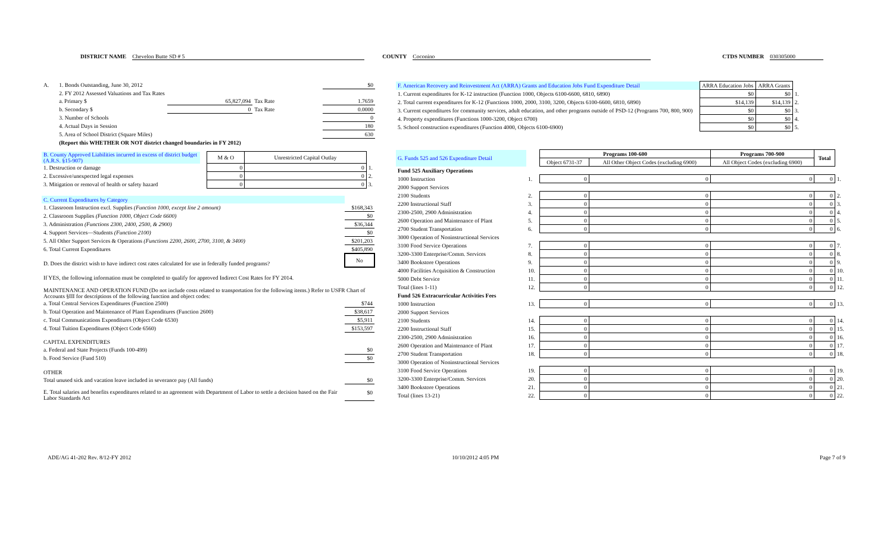DISTRICT NAME Chevelon Butte SD # 5 COUNTY Coconino CTDS NUMBER 030305000
| A. | 1. Bonds Outstanding, June 30, 2012 | | | $0 |
| | 2. FY 2012 Assessed Valuations and Tax Rates | | | |
| | a. Primary $ | 65,827,094 | Tax Rate | 1.7659 |
| | b. Secondary $ | 0 | Tax Rate | 0.0000 |
| | 3. Number of Schools | | | 0 |
| | 4. Actual Days in Session | | | 180 |
| | 5. Area of School District (Square Miles) | | | 630 |
| | (Report this WHETHER OR NOT district changed boundaries in FY 2012) | | | |
| B. County Approved Liabilities incurred in excess of district budget (A.R.S. §15-907) | | M & O | Unrestricted Capital Outlay | |
| 1. Destruction or damage | | 0 | 0 | 1. |
| 2. Excessive/unexpected legal expenses | | 0 | 0 | 2. |
| 3. Mitigation or removal of health or safety hazard | | 0 | 0 | 3. |
| C. Current Expenditures by Category | |
| 1. Classroom Instruction excl. Supplies (Function 1000, except line 2 amount) | $168,343 |
| 2. Classroom Supplies (Function 1000, Object Code 6600) | $0 |
| 3. Administration (Functions 2300, 2400, 2500, & 2900) | $36,344 |
| 4. Support Services—Students (Function 2100) | $0 |
| 5. All Other Support Services & Operations (Functions 2200, 2600, 2700, 3100, & 3400) | $201,203 |
| 6. Total Current Expenditures | $405,890 |
| D. Does the district wish to have indirect cost rates calculated for use in federally funded programs? | No |
| If YES, the following information must be completed to qualify for approved Indirect Cost Rates for FY 2014. | |
| MAINTENANCE AND OPERATION FUND (Do not include costs related to transportation for the following items.) Refer to USFR Chart of Accounts §III for descriptions of the following function and object codes: | |
| a. Total Central Services Expenditures (Function 2500) | $744 |
| b. Total Operation and Maintenance of Plant Expenditures (Function 2600) | $38,617 |
| c. Total Communications Expenditures (Object Code 6530) | $5,911 |
| d. Total Tuition Expenditures (Object Code 6560) | $153,597 |
| CAPITAL EXPENDITURES | |
| a. Federal and State Projects (Funds 100-499) | $0 |
| b. Food Service (Fund 510) | $0 |
| OTHER | |
| Total unused sick and vacation leave included in severance pay (All funds) | $0 |
| E. Total salaries and benefits expenditures related to an agreement with Department of Labor to settle a decision based on the Fair Labor Standards Act | $0 |
| F. American Recovery and Reinvestment Act (ARRA) Grants and Education Jobs Fund Expenditure Detail | ARRA Education Jobs | ARRA Grants | |
| 1. Current expenditures for K-12 instruction (Function 1000, Objects 6100-6600, 6810, 6890) | $0 | $0 | 1. |
| 2. Total current expenditures for K-12 (Functions 1000, 2000, 3100, 3200, Objects 6100-6600, 6810, 6890) | $14,139 | $14,139 | 2. |
| 3. Current expenditures for community services, adult education, and other programs outside of PSD-12 (Programs 700, 800, 900) | $0 | $0 | 3. |
| 4. Property expenditures (Functions 1000-3200, Object 6700) | $0 | $0 | 4. |
| 5. School construction expenditures (Function 4000, Objects 6100-6900) | $0 | $0 | 5. |
| G. Funds 525 and 526 Expenditure Detail | | Programs 100-600 | | Programs 700-900 | Total | |
| | | Object 6731-37 | All Other Object Codes (excluding 6900) | All Object Codes (excluding 6900) | | |
| Fund 525 Auxiliary Operations | | | | | | |
| 1000 Instruction | 1. | 0 | 0 | 0 | 0 | 1. |
| 2000 Support Services | | | | | | |
| 2100 Students | 2. | 0 | 0 | 0 | 0 | 2. |
| 2200 Instructional Staff | 3. | 0 | 0 | 0 | 0 | 3. |
| 2300-2500, 2900 Administration | 4. | 0 | 0 | 0 | 0 | 4. |
| 2600 Operation and Maintenance of Plant | 5. | 0 | 0 | 0 | 0 | 5. |
| 2700 Student Transportation | 6. | 0 | 0 | 0 | 0 | 6. |
| 3000 Operation of Noninstructional Services | | | | | | |
| 3100 Food Service Operations | 7. | 0 | 0 | 0 | 0 | 7. |
| 3200-3300 Enterprise/Comm. Services | 8. | 0 | 0 | 0 | 0 | 8. |
| 3400 Bookstore Operations | 9. | 0 | 0 | 0 | 0 | 9. |
| 4000 Facilities Acquisition & Construction | 10. | 0 | 0 | 0 | 0 | 10. |
| 5000 Debt Service | 11. | 0 | 0 | 0 | 0 | 11. |
| Total (lines 1-11) | 12. | 0 | 0 | 0 | 0 | 12. |
| Fund 526 Extracurricular Activities Fees | | | | | | |
| 1000 Instruction | 13. | 0 | 0 | 0 | 0 | 13. |
| 2000 Support Services | | | | | | |
| 2100 Students | 14. | 0 | 0 | 0 | 0 | 14. |
| 2200 Instructional Staff | 15. | 0 | 0 | 0 | 0 | 15. |
| 2300-2500, 2900 Administration | 16. | 0 | 0 | 0 | 0 | 16. |
| 2600 Operation and Maintenance of Plant | 17. | 0 | 0 | 0 | 0 | 17. |
| 2700 Student Transportation | 18. | 0 | 0 | 0 | 0 | 18. |
| 3000 Operation of Noninstructional Services | | | | | | |
| 3100 Food Service Operations | 19. | 0 | 0 | 0 | 0 | 19. |
| 3200-3300 Enterprise/Comm. Services | 20. | 0 | 0 | 0 | 0 | 20. |
| 3400 Bookstore Operations | 21. | 0 | 0 | 0 | 0 | 21. |
| Total (lines 13-21) | 22. | 0 | 0 | 0 | 0 | 22. |
ADE/AG 41-202 Rev. 8/12-FY 2012 10/10/2012 4:05 PM Page 7 of 9